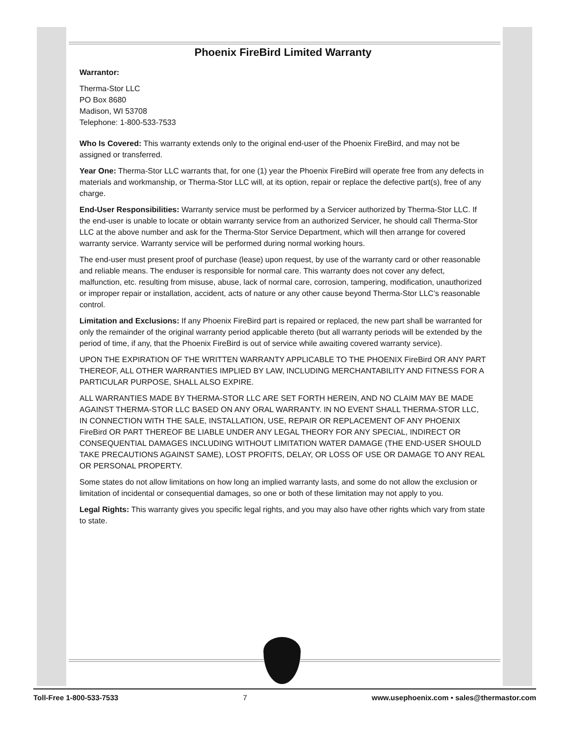Phoenix FireBird Limited Warranty
Warrantor:
Therma-Stor LLC
PO Box 8680
Madison, WI 53708
Telephone: 1-800-533-7533
Who Is Covered: This warranty extends only to the original end-user of the Phoenix FireBird, and may not be assigned or transferred.
Year One: Therma-Stor LLC warrants that, for one (1) year the Phoenix FireBird will operate free from any defects in materials and workmanship, or Therma-Stor LLC will, at its option, repair or replace the defective part(s), free of any charge.
End-User Responsibilities: Warranty service must be performed by a Servicer authorized by Therma-Stor LLC. If the end-user is unable to locate or obtain warranty service from an authorized Servicer, he should call Therma-Stor LLC at the above number and ask for the Therma-Stor Service Department, which will then arrange for covered warranty service. Warranty service will be performed during normal working hours.
The end-user must present proof of purchase (lease) upon request, by use of the warranty card or other reasonable and reliable means. The enduser is responsible for normal care. This warranty does not cover any defect, malfunction, etc. resulting from misuse, abuse, lack of normal care, corrosion, tampering, modification, unauthorized or improper repair or installation, accident, acts of nature or any other cause beyond Therma-Stor LLC’s reasonable control.
Limitation and Exclusions: If any Phoenix FireBird part is repaired or replaced, the new part shall be warranted for only the remainder of the original warranty period applicable thereto (but all warranty periods will be extended by the period of time, if any, that the Phoenix FireBird is out of service while awaiting covered warranty service).
UPON THE EXPIRATION OF THE WRITTEN WARRANTY APPLICABLE TO THE PHOENIX FireBird OR ANY PART THEREOF, ALL OTHER WARRANTIES IMPLIED BY LAW, INCLUDING MERCHANTABILITY AND FITNESS FOR A PARTICULAR PURPOSE, SHALL ALSO EXPIRE.
ALL WARRANTIES MADE BY THERMA-STOR LLC ARE SET FORTH HEREIN, AND NO CLAIM MAY BE MADE AGAINST THERMA-STOR LLC BASED ON ANY ORAL WARRANTY. IN NO EVENT SHALL THERMA-STOR LLC, IN CONNECTION WITH THE SALE, INSTALLATION, USE, REPAIR OR REPLACEMENT OF ANY PHOENIX FireBird OR PART THEREOF BE LIABLE UNDER ANY LEGAL THEORY FOR ANY SPECIAL, INDIRECT OR CONSEQUENTIAL DAMAGES INCLUDING WITHOUT LIMITATION WATER DAMAGE (THE END-USER SHOULD TAKE PRECAUTIONS AGAINST SAME), LOST PROFITS, DELAY, OR LOSS OF USE OR DAMAGE TO ANY REAL OR PERSONAL PROPERTY.
Some states do not allow limitations on how long an implied warranty lasts, and some do not allow the exclusion or limitation of incidental or consequential damages, so one or both of these limitation may not apply to you.
Legal Rights: This warranty gives you specific legal rights, and you may also have other rights which vary from state to state.
Toll-Free 1-800-533-7533 7 www.usephoenix.com • sales@thermastor.com